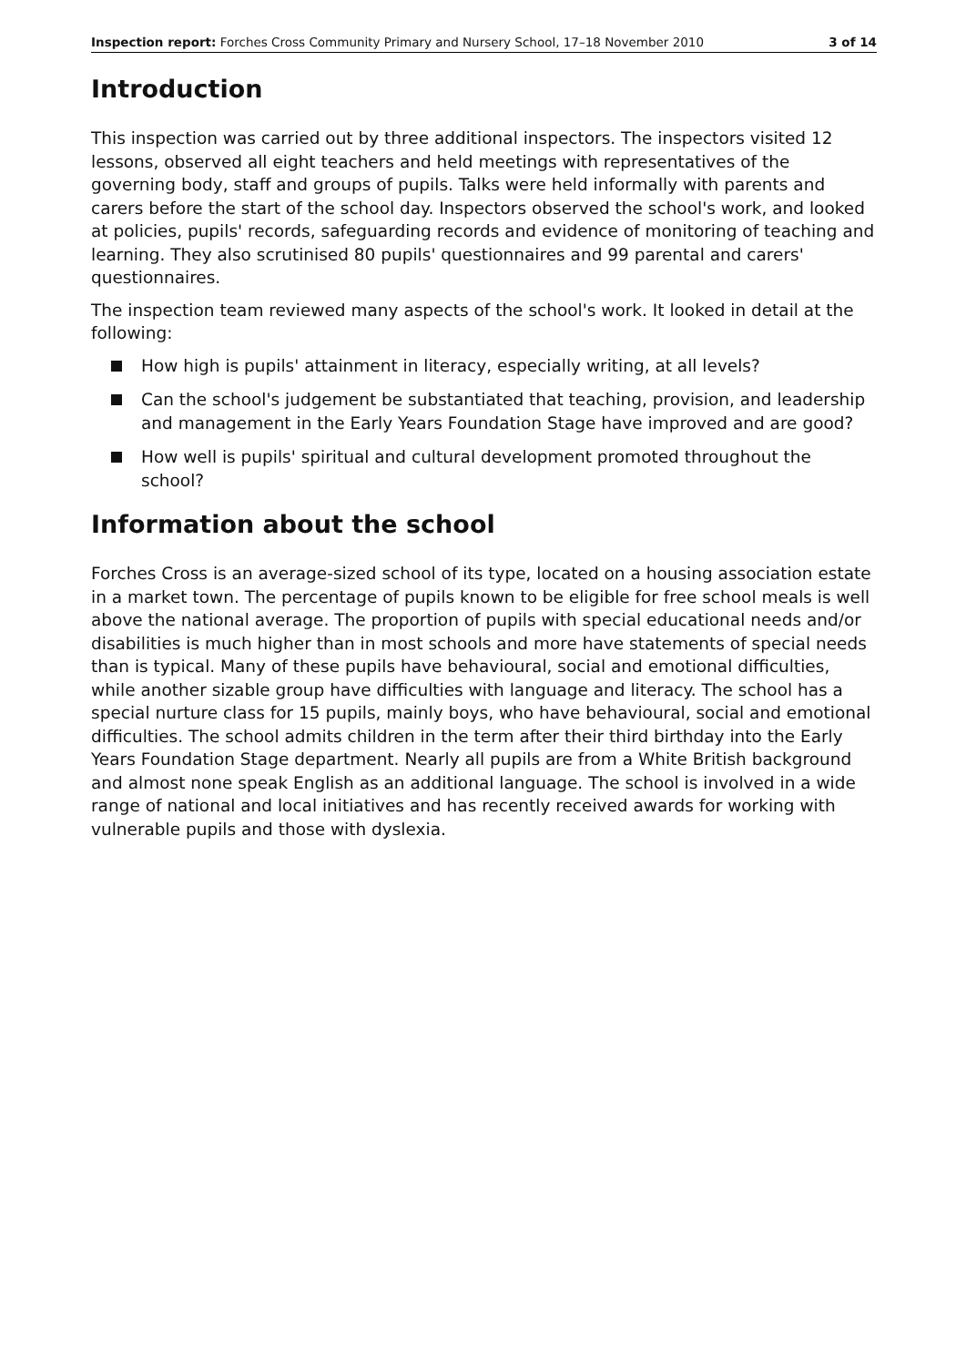Inspection report: Forches Cross Community Primary and Nursery School, 17–18 November 2010
3 of 14
Introduction
This inspection was carried out by three additional inspectors. The inspectors visited 12 lessons, observed all eight teachers and held meetings with representatives of the governing body, staff and groups of pupils. Talks were held informally with parents and carers before the start of the school day. Inspectors observed the school's work, and looked at policies, pupils' records, safeguarding records and evidence of monitoring of teaching and learning. They also scrutinised 80 pupils' questionnaires and 99 parental and carers' questionnaires.
The inspection team reviewed many aspects of the school's work. It looked in detail at the following:
How high is pupils' attainment in literacy, especially writing, at all levels?
Can the school's judgement be substantiated that teaching, provision, and leadership and management in the Early Years Foundation Stage have improved and are good?
How well is pupils' spiritual and cultural development promoted throughout the school?
Information about the school
Forches Cross is an average-sized school of its type, located on a housing association estate in a market town. The percentage of pupils known to be eligible for free school meals is well above the national average. The proportion of pupils with special educational needs and/or disabilities is much higher than in most schools and more have statements of special needs than is typical. Many of these pupils have behavioural, social and emotional difficulties, while another sizable group have difficulties with language and literacy. The school has a special nurture class for 15 pupils, mainly boys, who have behavioural, social and emotional difficulties. The school admits children in the term after their third birthday into the Early Years Foundation Stage department. Nearly all pupils are from a White British background and almost none speak English as an additional language. The school is involved in a wide range of national and local initiatives and has recently received awards for working with vulnerable pupils and those with dyslexia.